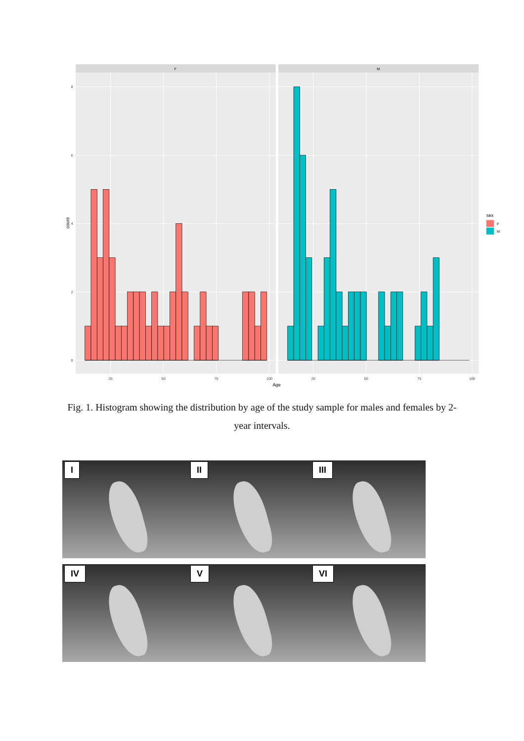F
M
8
6
4
2
0
25
50
75
100
25
50
75
100
Age
count
sex
F
M
Fig. 1. Histogram showing the distribution by age of the study sample for males and females by 2-year intervals.
I
II
III
IV
V
VI